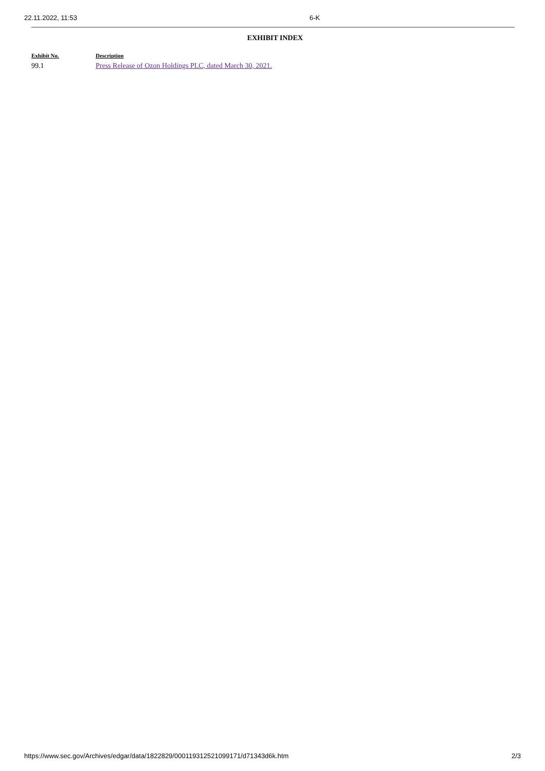22.11.2022, 11:53 6-K
EXHIBIT INDEX
| Exhibit No. | Description |
| --- | --- |
| 99.1 | Press Release of Ozon Holdings PLC, dated March 30, 2021. |
https://www.sec.gov/Archives/edgar/data/1822829/000119312521099171/d71343d6k.htm 2/3